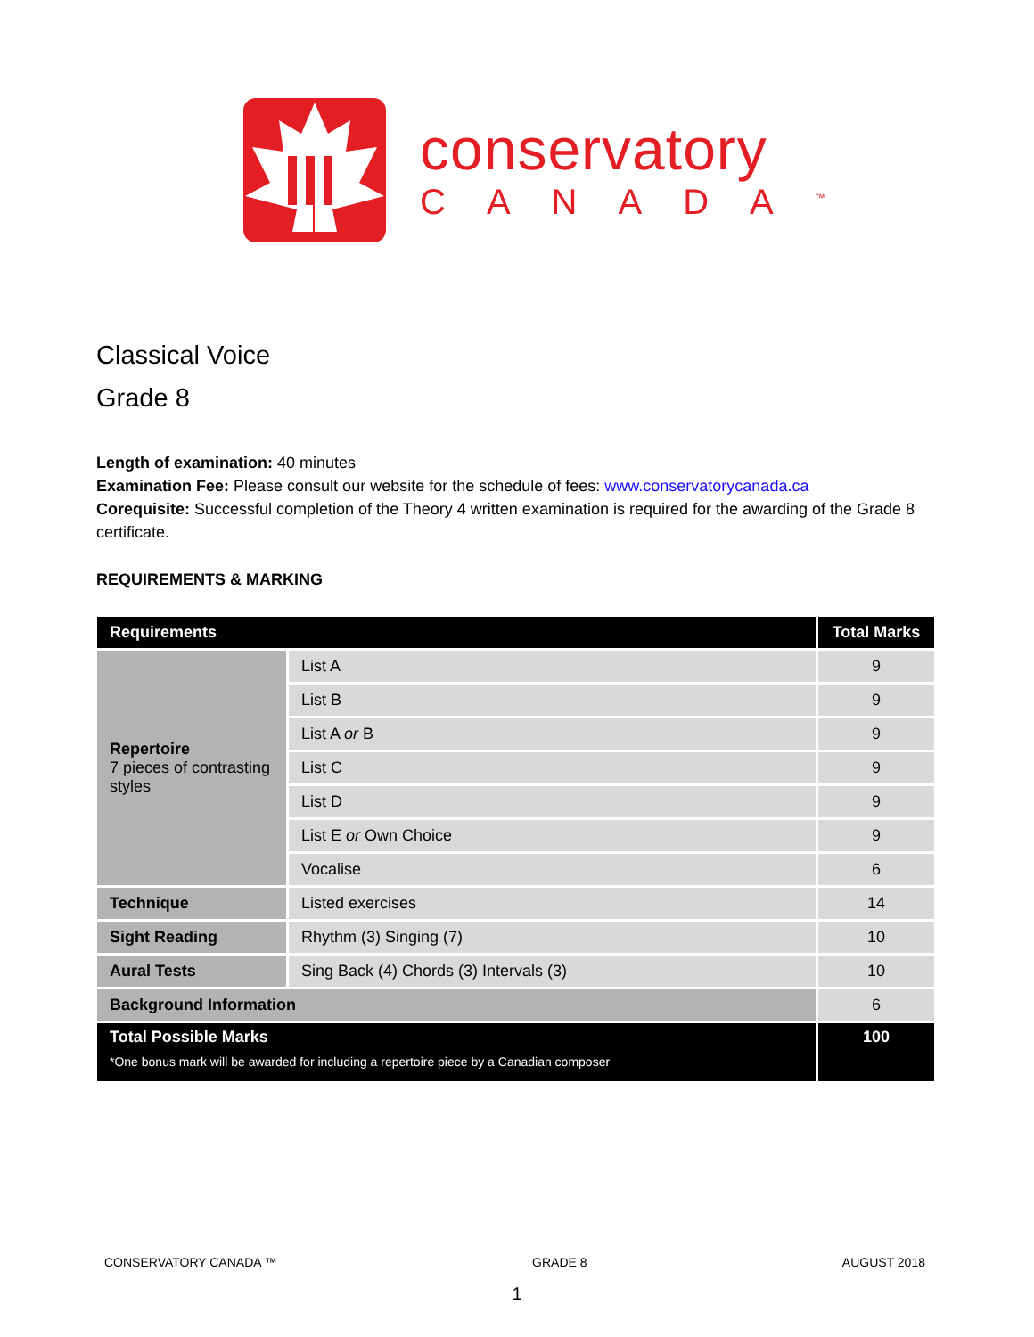conservatory
CANADA<sup>™</sup>
Classical Voice
Grade 8
Length of examination: 40 minutes
Examination Fee: Please consult our website for the schedule of fees: www.conservatorycanada.ca
Corequisite: Successful completion of the Theory 4 written examination is required for the awarding of the Grade 8 certificate.
REQUIREMENTS & MARKING
| Requirements | | Total Marks |
| Repertoire 7 pieces of contrasting styles | List A | 9 |
| | List B | 9 |
| | List A or B | 9 |
| | List C | 9 |
| | List D | 9 |
| | List E or Own Choice | 9 |
| | Vocalise | 6 |
| Technique | Listed exercises | 14 |
| Sight Reading | Rhythm (3) Singing (7) | 10 |
| Aural Tests | Sing Back (4) Chords (3) Intervals (3) | 10 |
| Background Information | | 6 |
| Total Possible Marks *One bonus mark will be awarded for including a repertoire piece by a Canadian composer | | 100 |
CONSERVATORY CANADA ™ GRADE 8 AUGUST 2018
1